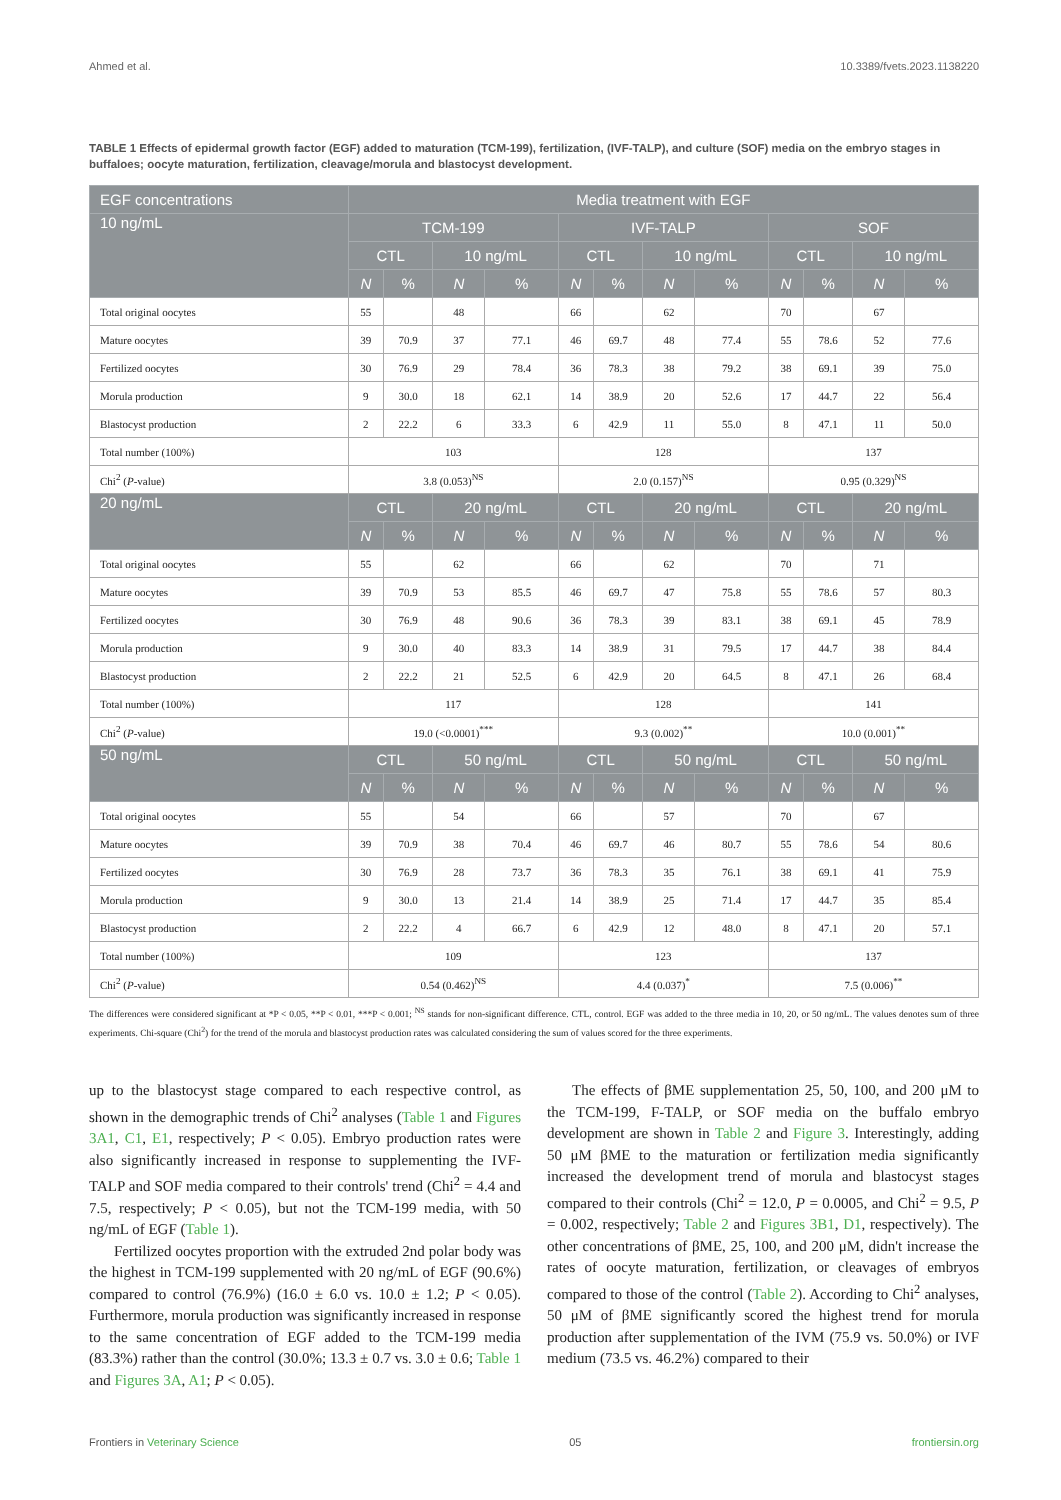Ahmed et al. 10.3389/fvets.2023.1138220
TABLE 1 Effects of epidermal growth factor (EGF) added to maturation (TCM-199), fertilization, (IVF-TALP), and culture (SOF) media on the embryo stages in buffaloes; oocyte maturation, fertilization, cleavage/morula and blastocyst development.
| EGF concentrations | Media treatment with EGF | | | | | | | | | | | |
| --- | --- | --- | --- | --- | --- | --- | --- | --- | --- | --- | --- | --- |
| 10 ng/mL | TCM-199 | | | | IVF-TALP | | | | SOF | | | |
| | CTL | | 10 ng/mL | | CTL | | 10 ng/mL | | CTL | | 10 ng/mL | |
| | N | % | N | % | N | % | N | % | N | % | N | % |
| Total original oocytes | 55 | | 48 | | 66 | | 62 | | 70 | | 67 | |
| Mature oocytes | 39 | 70.9 | 37 | 77.1 | 46 | 69.7 | 48 | 77.4 | 55 | 78.6 | 52 | 77.6 |
| Fertilized oocytes | 30 | 76.9 | 29 | 78.4 | 36 | 78.3 | 38 | 79.2 | 38 | 69.1 | 39 | 75.0 |
| Morula production | 9 | 30.0 | 18 | 62.1 | 14 | 38.9 | 20 | 52.6 | 17 | 44.7 | 22 | 56.4 |
| Blastocyst production | 2 | 22.2 | 6 | 33.3 | 6 | 42.9 | 11 | 55.0 | 8 | 47.1 | 11 | 50.0 |
| Total number (100%) | 103 | | | | 128 | | | | 137 | | | |
| Chi<sup>2</sup> ( P -value) | 3.8 (0.053)<sup>NS</sup> | | | | 2.0 (0.157)<sup>NS</sup> | | | | 0.95 (0.329)<sup>NS</sup> | | | |
| 20 ng/mL | CTL | | 20 ng/mL | | CTL | | 20 ng/mL | | CTL | | 20 ng/mL | |
| | N | % | N | % | N | % | N | % | N | % | N | % |
| Total original oocytes | 55 | | 62 | | 66 | | 62 | | 70 | | 71 | |
| Mature oocytes | 39 | 70.9 | 53 | 85.5 | 46 | 69.7 | 47 | 75.8 | 55 | 78.6 | 57 | 80.3 |
| Fertilized oocytes | 30 | 76.9 | 48 | 90.6 | 36 | 78.3 | 39 | 83.1 | 38 | 69.1 | 45 | 78.9 |
| Morula production | 9 | 30.0 | 40 | 83.3 | 14 | 38.9 | 31 | 79.5 | 17 | 44.7 | 38 | 84.4 |
| Blastocyst production | 2 | 22.2 | 21 | 52.5 | 6 | 42.9 | 20 | 64.5 | 8 | 47.1 | 26 | 68.4 |
| Total number (100%) | 117 | | | | 128 | | | | 141 | | | |
| Chi<sup>2</sup> ( P -value) | 19.0 (<0.0001)<sup>***</sup> | | | | 9.3 (0.002)<sup>**</sup> | | | | 10.0 (0.001)<sup>**</sup> | | | |
| 50 ng/mL | CTL | | 50 ng/mL | | CTL | | 50 ng/mL | | CTL | | 50 ng/mL | |
| | N | % | N | % | N | % | N | % | N | % | N | % |
| Total original oocytes | 55 | | 54 | | 66 | | 57 | | 70 | | 67 | |
| Mature oocytes | 39 | 70.9 | 38 | 70.4 | 46 | 69.7 | 46 | 80.7 | 55 | 78.6 | 54 | 80.6 |
| Fertilized oocytes | 30 | 76.9 | 28 | 73.7 | 36 | 78.3 | 35 | 76.1 | 38 | 69.1 | 41 | 75.9 |
| Morula production | 9 | 30.0 | 13 | 21.4 | 14 | 38.9 | 25 | 71.4 | 17 | 44.7 | 35 | 85.4 |
| Blastocyst production | 2 | 22.2 | 4 | 66.7 | 6 | 42.9 | 12 | 48.0 | 8 | 47.1 | 20 | 57.1 |
| Total number (100%) | 109 | | | | 123 | | | | 137 | | | |
| Chi<sup>2</sup> ( P -value) | 0.54 (0.462)<sup>NS</sup> | | | | 4.4 (0.037)<sup>*</sup> | | | | 7.5 (0.006)<sup>**</sup> | | | |
The differences were considered significant at *P < 0.05, **P < 0.01, ***P < 0.001; <sup>NS</sup> stands for non-significant difference. CTL, control. EGF was added to the three media in 10, 20, or 50 ng/mL. The values denotes sum of three experiments. Chi-square (Chi<sup>2</sup>) for the trend of the morula and blastocyst production rates was calculated considering the sum of values scored for the three experiments.
up to the blastocyst stage compared to each respective control, as shown in the demographic trends of Chi<sup>2</sup> analyses (Table 1 and Figures 3A1, C1, E1, respectively; P < 0.05). Embryo production rates were also significantly increased in response to supplementing the IVF-TALP and SOF media compared to their controls' trend (Chi<sup>2</sup> = 4.4 and 7.5, respectively; P < 0.05), but not the TCM-199 media, with 50 ng/mL of EGF (Table 1).
Fertilized oocytes proportion with the extruded 2nd polar body was the highest in TCM-199 supplemented with 20 ng/mL of EGF (90.6%) compared to control (76.9%) (16.0 ± 6.0 vs. 10.0 ± 1.2; P < 0.05). Furthermore, morula production was significantly increased in response to the same concentration of EGF added to the TCM-199 media (83.3%) rather than the control (30.0%; 13.3 ± 0.7 vs. 3.0 ± 0.6; Table 1 and Figures 3A, A1; P < 0.05).
The effects of βME supplementation 25, 50, 100, and 200 μM to the TCM-199, F-TALP, or SOF media on the buffalo embryo development are shown in Table 2 and Figure 3. Interestingly, adding 50 μM βME to the maturation or fertilization media significantly increased the development trend of morula and blastocyst stages compared to their controls (Chi<sup>2</sup> = 12.0, P = 0.0005, and Chi<sup>2</sup> = 9.5, P = 0.002, respectively; Table 2 and Figures 3B1, D1, respectively). The other concentrations of βME, 25, 100, and 200 μM, didn't increase the rates of oocyte maturation, fertilization, or cleavages of embryos compared to those of the control (Table 2). According to Chi<sup>2</sup> analyses, 50 μM of βME significantly scored the highest trend for morula production after supplementation of the IVM (75.9 vs. 50.0%) or IVF medium (73.5 vs. 46.2%) compared to their
Frontiers in Veterinary Science 05 frontiersin.org